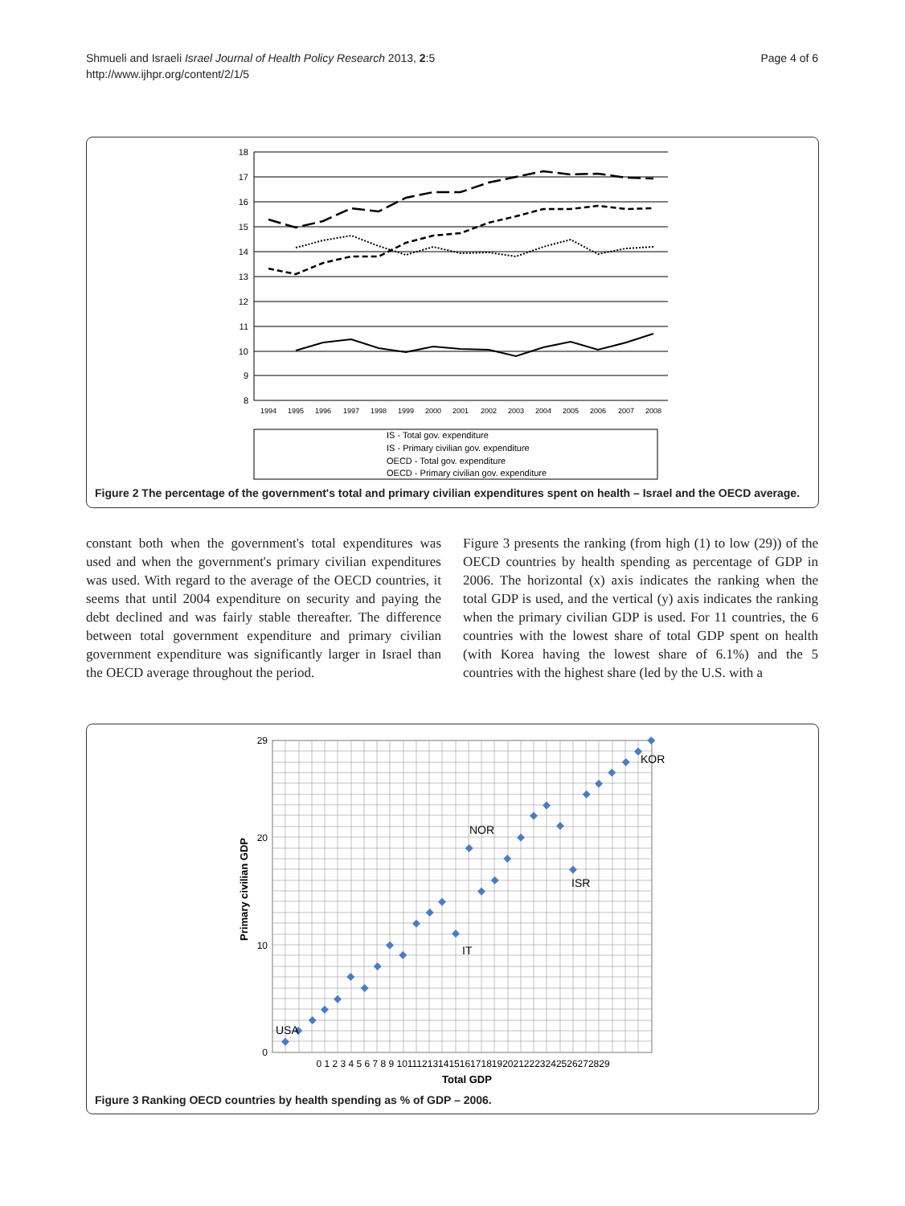Shmueli and Israeli Israel Journal of Health Policy Research 2013, 2:5
http://www.ijhpr.org/content/2/1/5
Page 4 of 6
18
17
16
15
14
13
12
11
10
9
8
1994
1995
1996
1997
1998
1999
2000
2001
2002
2003
2004
2005
2006
2007
2008
IS - Total gov. expenditure
IS - Primary civilian gov. expenditure
OECD - Total gov. expenditure
OECD - Primary civilian gov. expenditure
Figure 2 The percentage of the government's total and primary civilian expenditures spent on health – Israel and the OECD average.
constant both when the government's total expenditures was used and when the government's primary civilian expenditures was used. With regard to the average of the OECD countries, it seems that until 2004 expenditure on security and paying the debt declined and was fairly stable thereafter. The difference between total government expenditure and primary civilian government expenditure was significantly larger in Israel than the OECD average throughout the period.
Figure 3 presents the ranking (from high (1) to low (29)) of the OECD countries by health spending as percentage of GDP in 2006. The horizontal (x) axis indicates the ranking when the total GDP is used, and the vertical (y) axis indicates the ranking when the primary civilian GDP is used. For 11 countries, the 6 countries with the lowest share of total GDP spent on health (with Korea having the lowest share of 6.1%) and the 5 countries with the highest share (led by the U.S. with a
29
20
10
0
0 1 2 3 4 5 6 7 8 9 1011121314151617181920212223242526272829
Total GDP
Primary civilian GDP
USA
NOR
ISR
IT
KOR
Figure 3 Ranking OECD countries by health spending as % of GDP – 2006.